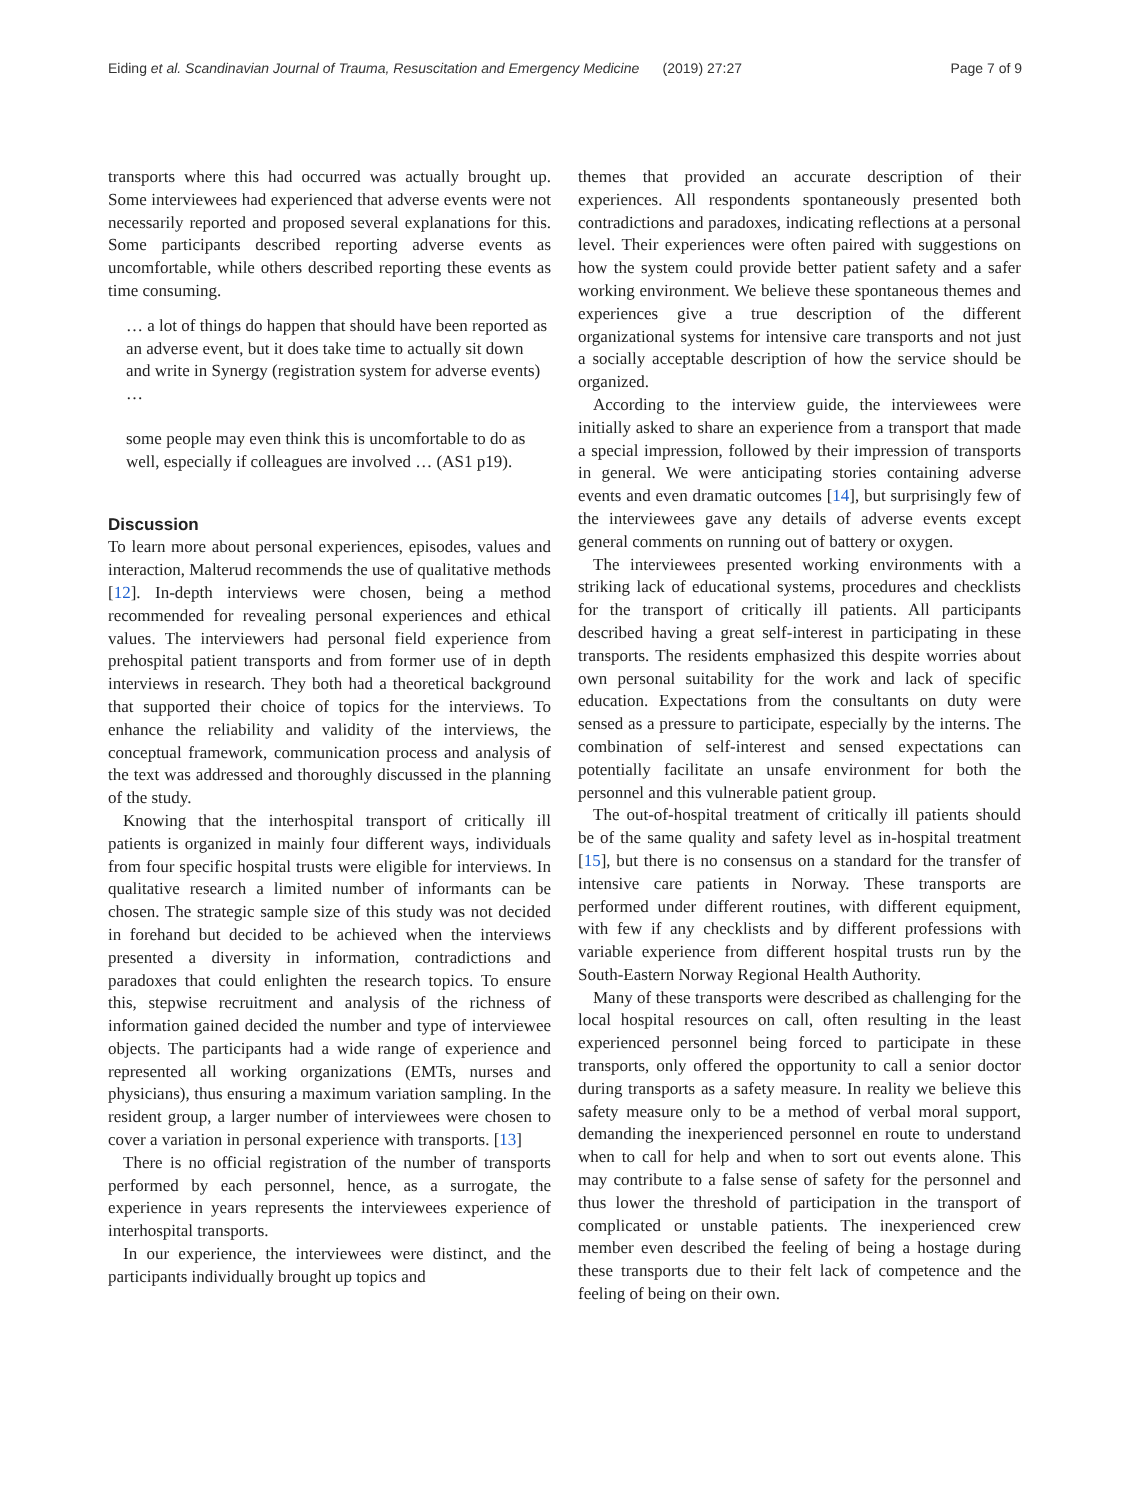Eiding et al. Scandinavian Journal of Trauma, Resuscitation and Emergency Medicine (2019) 27:27 Page 7 of 9
transports where this had occurred was actually brought up. Some interviewees had experienced that adverse events were not necessarily reported and proposed several explanations for this. Some participants described reporting adverse events as uncomfortable, while others described reporting these events as time consuming.
… a lot of things do happen that should have been reported as an adverse event, but it does take time to actually sit down and write in Synergy (registration system for adverse events) …
some people may even think this is uncomfortable to do as well, especially if colleagues are involved … (AS1 p19).
Discussion
To learn more about personal experiences, episodes, values and interaction, Malterud recommends the use of qualitative methods [12]. In-depth interviews were chosen, being a method recommended for revealing personal experiences and ethical values. The interviewers had personal field experience from prehospital patient transports and from former use of in depth interviews in research. They both had a theoretical background that supported their choice of topics for the interviews. To enhance the reliability and validity of the interviews, the conceptual framework, communication process and analysis of the text was addressed and thoroughly discussed in the planning of the study.
Knowing that the interhospital transport of critically ill patients is organized in mainly four different ways, individuals from four specific hospital trusts were eligible for interviews. In qualitative research a limited number of informants can be chosen. The strategic sample size of this study was not decided in forehand but decided to be achieved when the interviews presented a diversity in information, contradictions and paradoxes that could enlighten the research topics. To ensure this, stepwise recruitment and analysis of the richness of information gained decided the number and type of interviewee objects. The participants had a wide range of experience and represented all working organizations (EMTs, nurses and physicians), thus ensuring a maximum variation sampling. In the resident group, a larger number of interviewees were chosen to cover a variation in personal experience with transports. [13]
There is no official registration of the number of transports performed by each personnel, hence, as a surrogate, the experience in years represents the interviewees experience of interhospital transports.
In our experience, the interviewees were distinct, and the participants individually brought up topics and
themes that provided an accurate description of their experiences. All respondents spontaneously presented both contradictions and paradoxes, indicating reflections at a personal level. Their experiences were often paired with suggestions on how the system could provide better patient safety and a safer working environment. We believe these spontaneous themes and experiences give a true description of the different organizational systems for intensive care transports and not just a socially acceptable description of how the service should be organized.
According to the interview guide, the interviewees were initially asked to share an experience from a transport that made a special impression, followed by their impression of transports in general. We were anticipating stories containing adverse events and even dramatic outcomes [14], but surprisingly few of the interviewees gave any details of adverse events except general comments on running out of battery or oxygen.
The interviewees presented working environments with a striking lack of educational systems, procedures and checklists for the transport of critically ill patients. All participants described having a great self-interest in participating in these transports. The residents emphasized this despite worries about own personal suitability for the work and lack of specific education. Expectations from the consultants on duty were sensed as a pressure to participate, especially by the interns. The combination of self-interest and sensed expectations can potentially facilitate an unsafe environment for both the personnel and this vulnerable patient group.
The out-of-hospital treatment of critically ill patients should be of the same quality and safety level as in-hospital treatment [15], but there is no consensus on a standard for the transfer of intensive care patients in Norway. These transports are performed under different routines, with different equipment, with few if any checklists and by different professions with variable experience from different hospital trusts run by the South-Eastern Norway Regional Health Authority.
Many of these transports were described as challenging for the local hospital resources on call, often resulting in the least experienced personnel being forced to participate in these transports, only offered the opportunity to call a senior doctor during transports as a safety measure. In reality we believe this safety measure only to be a method of verbal moral support, demanding the inexperienced personnel en route to understand when to call for help and when to sort out events alone. This may contribute to a false sense of safety for the personnel and thus lower the threshold of participation in the transport of complicated or unstable patients. The inexperienced crew member even described the feeling of being a hostage during these transports due to their felt lack of competence and the feeling of being on their own.